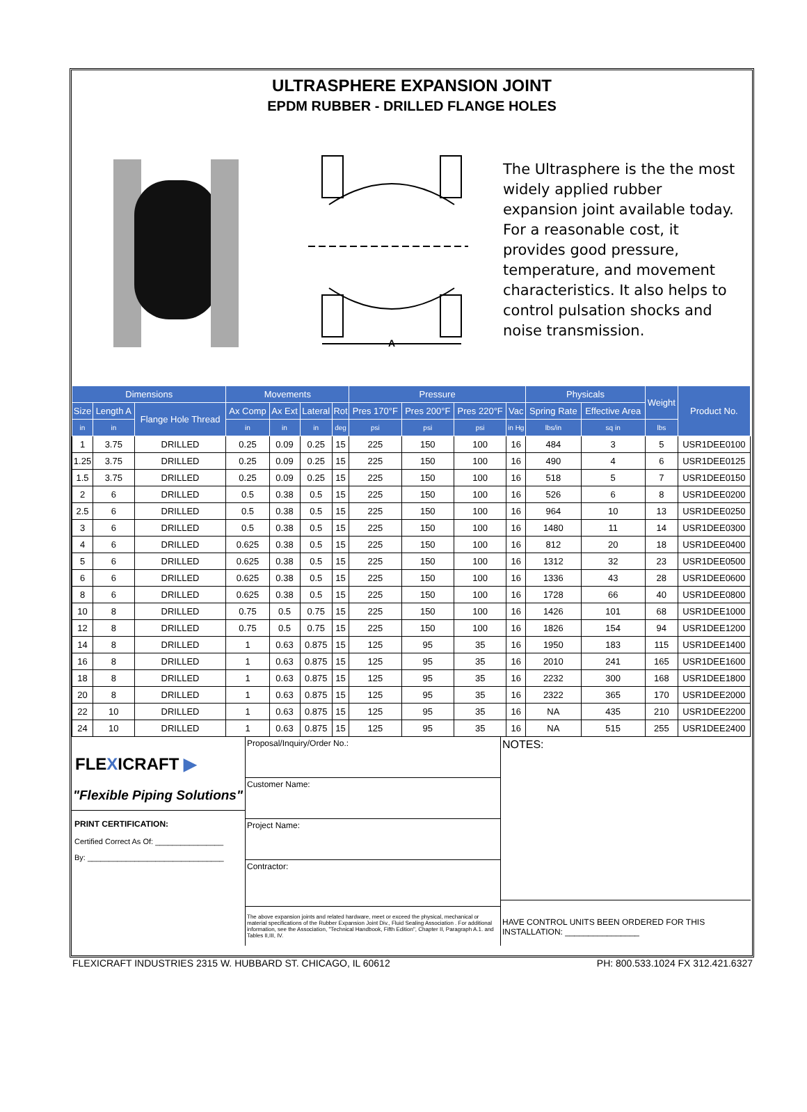ULTRASPHERE EXPANSION JOINT
EPDM RUBBER - DRILLED FLANGE HOLES
A
The Ultrasphere is the the most widely applied rubber expansion joint available today. For a reasonable cost, it provides good pressure, temperature, and movement characteristics. It also helps to control pulsation shocks and noise transmission.
| Dimensions | | | Movements | | | | Pressure | | | | Physicals | | Weight | Product No. |
| --- | --- | --- | --- | --- | --- | --- | --- | --- | --- | --- | --- | --- | --- | --- |
| Size | Length A | Flange Hole Thread | Ax Comp | Ax Ext | Lateral | Rot | Pres 170°F | Pres 200°F | Pres 220°F | Vac | Spring Rate | Effective Area | | |
| in | in | | in | in | in | deg | psi | psi | psi | in Hg | lbs/in | sq in | lbs | |
| 1 | 3.75 | DRILLED | 0.25 | 0.09 | 0.25 | 15 | 225 | 150 | 100 | 16 | 484 | 3 | 5 | USR1DEE0100 |
| 1.25 | 3.75 | DRILLED | 0.25 | 0.09 | 0.25 | 15 | 225 | 150 | 100 | 16 | 490 | 4 | 6 | USR1DEE0125 |
| 1.5 | 3.75 | DRILLED | 0.25 | 0.09 | 0.25 | 15 | 225 | 150 | 100 | 16 | 518 | 5 | 7 | USR1DEE0150 |
| 2 | 6 | DRILLED | 0.5 | 0.38 | 0.5 | 15 | 225 | 150 | 100 | 16 | 526 | 6 | 8 | USR1DEE0200 |
| 2.5 | 6 | DRILLED | 0.5 | 0.38 | 0.5 | 15 | 225 | 150 | 100 | 16 | 964 | 10 | 13 | USR1DEE0250 |
| 3 | 6 | DRILLED | 0.5 | 0.38 | 0.5 | 15 | 225 | 150 | 100 | 16 | 1480 | 11 | 14 | USR1DEE0300 |
| 4 | 6 | DRILLED | 0.625 | 0.38 | 0.5 | 15 | 225 | 150 | 100 | 16 | 812 | 20 | 18 | USR1DEE0400 |
| 5 | 6 | DRILLED | 0.625 | 0.38 | 0.5 | 15 | 225 | 150 | 100 | 16 | 1312 | 32 | 23 | USR1DEE0500 |
| 6 | 6 | DRILLED | 0.625 | 0.38 | 0.5 | 15 | 225 | 150 | 100 | 16 | 1336 | 43 | 28 | USR1DEE0600 |
| 8 | 6 | DRILLED | 0.625 | 0.38 | 0.5 | 15 | 225 | 150 | 100 | 16 | 1728 | 66 | 40 | USR1DEE0800 |
| 10 | 8 | DRILLED | 0.75 | 0.5 | 0.75 | 15 | 225 | 150 | 100 | 16 | 1426 | 101 | 68 | USR1DEE1000 |
| 12 | 8 | DRILLED | 0.75 | 0.5 | 0.75 | 15 | 225 | 150 | 100 | 16 | 1826 | 154 | 94 | USR1DEE1200 |
| 14 | 8 | DRILLED | 1 | 0.63 | 0.875 | 15 | 125 | 95 | 35 | 16 | 1950 | 183 | 115 | USR1DEE1400 |
| 16 | 8 | DRILLED | 1 | 0.63 | 0.875 | 15 | 125 | 95 | 35 | 16 | 2010 | 241 | 165 | USR1DEE1600 |
| 18 | 8 | DRILLED | 1 | 0.63 | 0.875 | 15 | 125 | 95 | 35 | 16 | 2232 | 300 | 168 | USR1DEE1800 |
| 20 | 8 | DRILLED | 1 | 0.63 | 0.875 | 15 | 125 | 95 | 35 | 16 | 2322 | 365 | 170 | USR1DEE2000 |
| 22 | 10 | DRILLED | 1 | 0.63 | 0.875 | 15 | 125 | 95 | 35 | 16 | NA | 435 | 210 | USR1DEE2200 |
| 24 | 10 | DRILLED | 1 | 0.63 | 0.875 | 15 | 125 | 95 | 35 | 16 | NA | 515 | 255 | USR1DEE2400 |
FLEXICRAFT ▶
"Flexible Piping Solutions"
PRINT CERTIFICATION:
Certified Correct As Of: ________________
By: ________________________________
Proposal/Inquiry/Order No.:
Customer Name:
Project Name:
Contractor:
The above expansion joints and related hardware, meet or exceed the physical, mechanical or material specifications of the Rubber Expansion Joint Div., Fluid Sealing Association . For additional information, see the Association, "Technical Handbook, Fifth Edition", Chapter II, Paragraph A.1. and Tables II,III, IV.
NOTES:
HAVE CONTROL UNITS BEEN ORDERED FOR THIS INSTALLATION: ________________
FLEXICRAFT INDUSTRIES 2315 W. HUBBARD ST. CHICAGO, IL 60612 PH: 800.533.1024 FX 312.421.6327